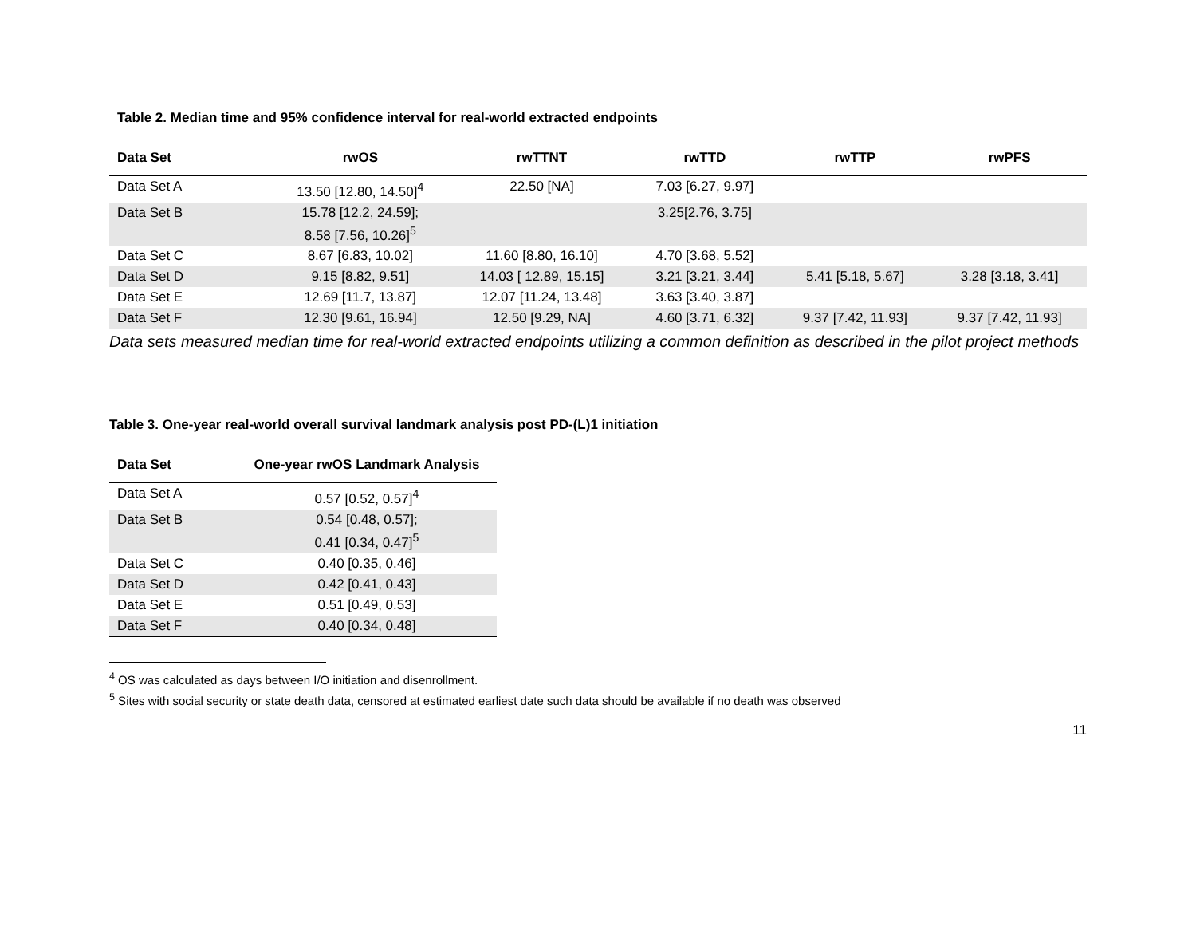Table 2. Median time and 95% confidence interval for real-world extracted endpoints
| Data Set | rwOS | rwTTNT | rwTTD | rwTTP | rwPFS |
| --- | --- | --- | --- | --- | --- |
| Data Set A | 13.50 [12.80, 14.50]<sup>4</sup> | 22.50 [NA] | 7.03 [6.27, 9.97] | | |
| Data Set B | 15.78 [12.2, 24.59]; 8.58 [7.56, 10.26]<sup>5</sup> | | 3.25[2.76, 3.75] | | |
| Data Set C | 8.67 [6.83, 10.02] | 11.60 [8.80, 16.10] | 4.70 [3.68, 5.52] | | |
| Data Set D | 9.15 [8.82, 9.51] | 14.03 [ 12.89, 15.15] | 3.21 [3.21, 3.44] | 5.41 [5.18, 5.67] | 3.28 [3.18, 3.41] |
| Data Set E | 12.69 [11.7, 13.87] | 12.07 [11.24, 13.48] | 3.63 [3.40, 3.87] | | |
| Data Set F | 12.30 [9.61, 16.94] | 12.50 [9.29, NA] | 4.60 [3.71, 6.32] | 9.37 [7.42, 11.93] | 9.37 [7.42, 11.93] |
Data sets measured median time for real-world extracted endpoints utilizing a common definition as described in the pilot project methods
Table 3. One-year real-world overall survival landmark analysis post PD-(L)1 initiation
| Data Set | One-year rwOS Landmark Analysis |
| --- | --- |
| Data Set A | 0.57 [0.52, 0.57]<sup>4</sup> |
| Data Set B | 0.54 [0.48, 0.57]; 0.41 [0.34, 0.47]<sup>5</sup> |
| Data Set C | 0.40 [0.35, 0.46] |
| Data Set D | 0.42 [0.41, 0.43] |
| Data Set E | 0.51 [0.49, 0.53] |
| Data Set F | 0.40 [0.34, 0.48] |
<sup>4</sup> OS was calculated as days between I/O initiation and disenrollment.
<sup>5</sup> Sites with social security or state death data, censored at estimated earliest date such data should be available if no death was observed
11